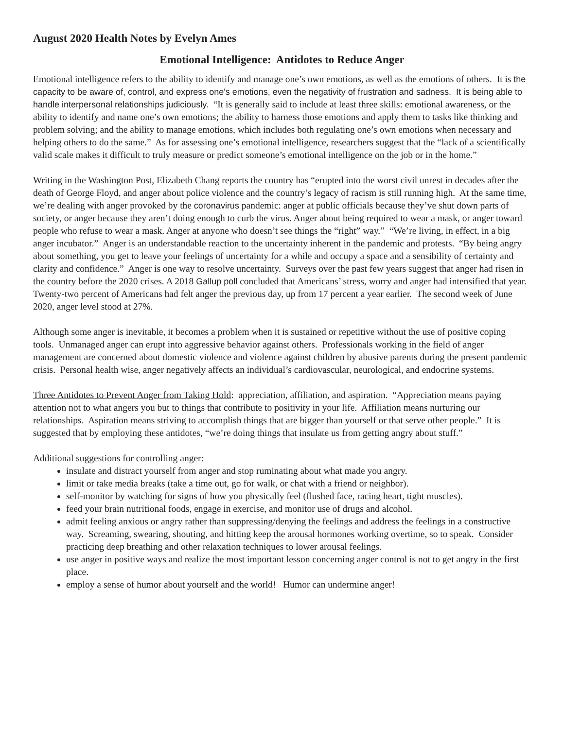August 2020 Health Notes by Evelyn Ames
Emotional Intelligence: Antidotes to Reduce Anger
Emotional intelligence refers to the ability to identify and manage one’s own emotions, as well as the emotions of others. It is the capacity to be aware of, control, and express one's emotions, even the negativity of frustration and sadness. It is being able to handle interpersonal relationships judiciously. “It is generally said to include at least three skills: emotional awareness, or the ability to identify and name one’s own emotions; the ability to harness those emotions and apply them to tasks like thinking and problem solving; and the ability to manage emotions, which includes both regulating one’s own emotions when necessary and helping others to do the same.” As for assessing one’s emotional intelligence, researchers suggest that the “lack of a scientifically valid scale makes it difficult to truly measure or predict someone’s emotional intelligence on the job or in the home.”
Writing in the Washington Post, Elizabeth Chang reports the country has “erupted into the worst civil unrest in decades after the death of George Floyd, and anger about police violence and the country’s legacy of racism is still running high. At the same time, we’re dealing with anger provoked by the coronavirus pandemic: anger at public officials because they’ve shut down parts of society, or anger because they aren’t doing enough to curb the virus. Anger about being required to wear a mask, or anger toward people who refuse to wear a mask. Anger at anyone who doesn’t see things the “right” way.” “We’re living, in effect, in a big anger incubator.” Anger is an understandable reaction to the uncertainty inherent in the pandemic and protests. “By being angry about something, you get to leave your feelings of uncertainty for a while and occupy a space and a sensibility of certainty and clarity and confidence.” Anger is one way to resolve uncertainty. Surveys over the past few years suggest that anger had risen in the country before the 2020 crises. A 2018 Gallup poll concluded that Americans’ stress, worry and anger had intensified that year. Twenty-two percent of Americans had felt anger the previous day, up from 17 percent a year earlier. The second week of June 2020, anger level stood at 27%.
Although some anger is inevitable, it becomes a problem when it is sustained or repetitive without the use of positive coping tools. Unmanaged anger can erupt into aggressive behavior against others. Professionals working in the field of anger management are concerned about domestic violence and violence against children by abusive parents during the present pandemic crisis. Personal health wise, anger negatively affects an individual’s cardiovascular, neurological, and endocrine systems.
Three Antidotes to Prevent Anger from Taking Hold: appreciation, affiliation, and aspiration. “Appreciation means paying attention not to what angers you but to things that contribute to positivity in your life. Affiliation means nurturing our relationships. Aspiration means striving to accomplish things that are bigger than yourself or that serve other people.” It is suggested that by employing these antidotes, “we’re doing things that insulate us from getting angry about stuff.”
Additional suggestions for controlling anger:
insulate and distract yourself from anger and stop ruminating about what made you angry.
limit or take media breaks (take a time out, go for walk, or chat with a friend or neighbor).
self-monitor by watching for signs of how you physically feel (flushed face, racing heart, tight muscles).
feed your brain nutritional foods, engage in exercise, and monitor use of drugs and alcohol.
admit feeling anxious or angry rather than suppressing/denying the feelings and address the feelings in a constructive way. Screaming, swearing, shouting, and hitting keep the arousal hormones working overtime, so to speak. Consider practicing deep breathing and other relaxation techniques to lower arousal feelings.
use anger in positive ways and realize the most important lesson concerning anger control is not to get angry in the first place.
employ a sense of humor about yourself and the world! Humor can undermine anger!